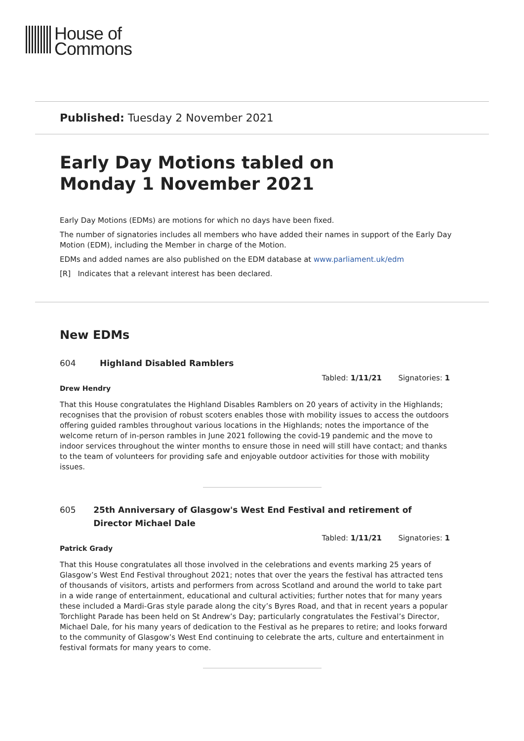House of
Commons
Published: Tuesday 2 November 2021
Early Day Motions tabled on
Monday 1 November 2021
Early Day Motions (EDMs) are motions for which no days have been fixed.
The number of signatories includes all members who have added their names in support of the Early Day Motion (EDM), including the Member in charge of the Motion.
EDMs and added names are also published on the EDM database at www.parliament.uk/edm
[R] Indicates that a relevant interest has been declared.
New EDMs
604 Highland Disabled Ramblers
Tabled: 1/11/21 Signatories: 1
Drew Hendry
That this House congratulates the Highland Disables Ramblers on 20 years of activity in the Highlands; recognises that the provision of robust scoters enables those with mobility issues to access the outdoors offering guided rambles throughout various locations in the Highlands; notes the importance of the welcome return of in-person rambles in June 2021 following the covid-19 pandemic and the move to indoor services throughout the winter months to ensure those in need will still have contact; and thanks to the team of volunteers for providing safe and enjoyable outdoor activities for those with mobility issues.
605 25th Anniversary of Glasgow's West End Festival and retirement of Director Michael Dale
Tabled: 1/11/21 Signatories: 1
Patrick Grady
That this House congratulates all those involved in the celebrations and events marking 25 years of Glasgow’s West End Festival throughout 2021; notes that over the years the festival has attracted tens of thousands of visitors, artists and performers from across Scotland and around the world to take part in a wide range of entertainment, educational and cultural activities; further notes that for many years these included a Mardi-Gras style parade along the city’s Byres Road, and that in recent years a popular Torchlight Parade has been held on St Andrew’s Day; particularly congratulates the Festival’s Director, Michael Dale, for his many years of dedication to the Festival as he prepares to retire; and looks forward to the community of Glasgow’s West End continuing to celebrate the arts, culture and entertainment in festival formats for many years to come.